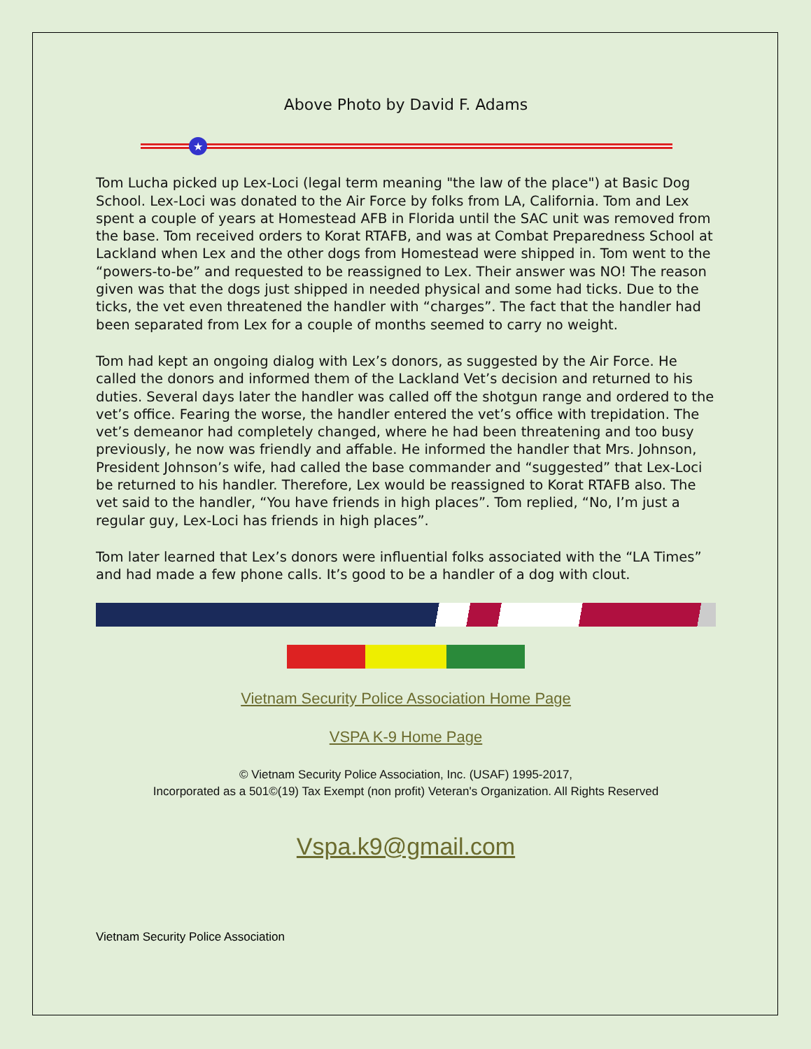Above Photo by David F. Adams
★
Tom Lucha picked up Lex-Loci (legal term meaning "the law of the place") at Basic Dog School. Lex-Loci was donated to the Air Force by folks from LA, California. Tom and Lex spent a couple of years at Homestead AFB in Florida until the SAC unit was removed from the base. Tom received orders to Korat RTAFB, and was at Combat Preparedness School at Lackland when Lex and the other dogs from Homestead were shipped in. Tom went to the “powers-to-be” and requested to be reassigned to Lex. Their answer was NO! The reason given was that the dogs just shipped in needed physical and some had ticks. Due to the ticks, the vet even threatened the handler with “charges”. The fact that the handler had been separated from Lex for a couple of months seemed to carry no weight.
Tom had kept an ongoing dialog with Lex’s donors, as suggested by the Air Force. He called the donors and informed them of the Lackland Vet’s decision and returned to his duties. Several days later the handler was called off the shotgun range and ordered to the vet’s office. Fearing the worse, the handler entered the vet’s office with trepidation. The vet’s demeanor had completely changed, where he had been threatening and too busy previously, he now was friendly and affable. He informed the handler that Mrs. Johnson, President Johnson’s wife, had called the base commander and “suggested” that Lex-Loci be returned to his handler. Therefore, Lex would be reassigned to Korat RTAFB also. The vet said to the handler, “You have friends in high places”. Tom replied, “No, I’m just a regular guy, Lex-Loci has friends in high places”.
Tom later learned that Lex’s donors were influential folks associated with the “LA Times” and had made a few phone calls. It’s good to be a handler of a dog with clout.
Vietnam Security Police Association Home Page
VSPA K-9 Home Page
© Vietnam Security Police Association, Inc. (USAF) 1995-2017,
Incorporated as a 501©(19) Tax Exempt (non profit) Veteran's Organization. All Rights Reserved
Vspa.k9@gmail.com
Vietnam Security Police Association